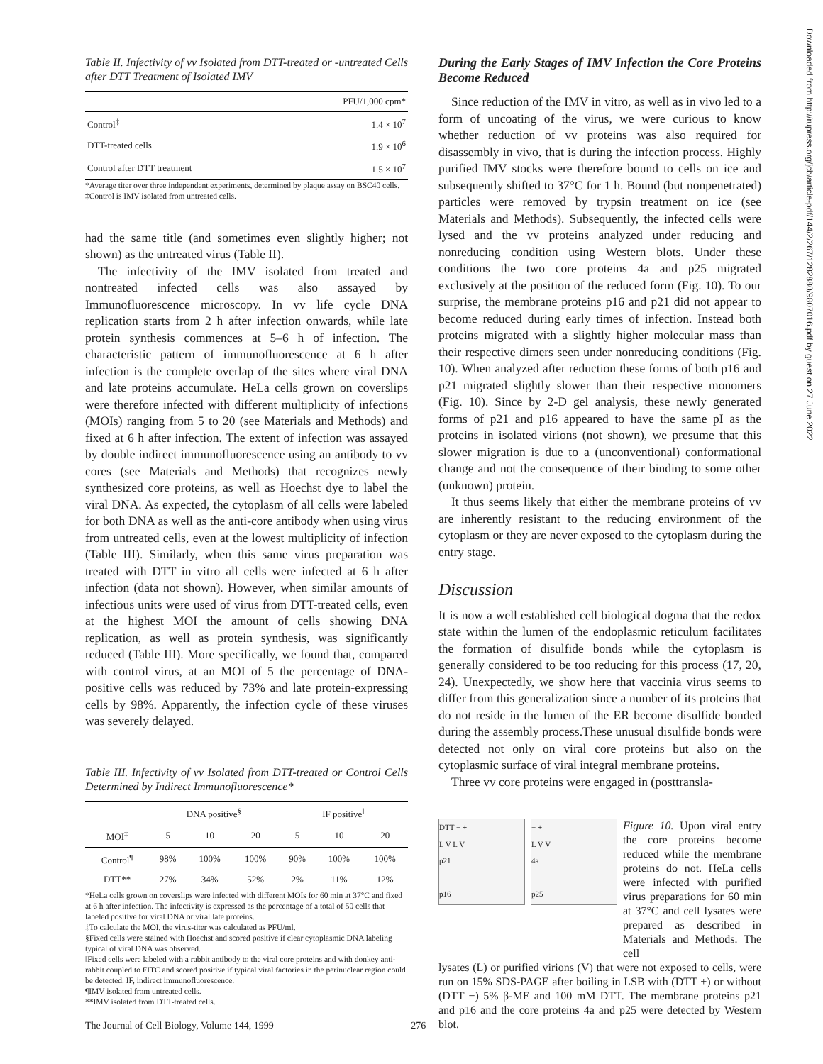Table II. Infectivity of vv Isolated from DTT-treated or -untreated Cells after DTT Treatment of Isolated IMV
| | PFU/1,000 cpm* |
| --- | --- |
| Control<sup>‡</sup> | 1.4 × 10<sup>7</sup> |
| DTT-treated cells | 1.9 × 10<sup>6</sup> |
| Control after DTT treatment | 1.5 × 10<sup>7</sup> |
*Average titer over three independent experiments, determined by plaque assay on BSC40 cells.
‡Control is IMV isolated from untreated cells.
had the same title (and sometimes even slightly higher; not shown) as the untreated virus (Table II).
The infectivity of the IMV isolated from treated and nontreated infected cells was also assayed by Immunofluorescence microscopy. In vv life cycle DNA replication starts from 2 h after infection onwards, while late protein synthesis commences at 5–6 h of infection. The characteristic pattern of immunofluorescence at 6 h after infection is the complete overlap of the sites where viral DNA and late proteins accumulate. HeLa cells grown on coverslips were therefore infected with different multiplicity of infections (MOIs) ranging from 5 to 20 (see Materials and Methods) and fixed at 6 h after infection. The extent of infection was assayed by double indirect immunofluorescence using an antibody to vv cores (see Materials and Methods) that recognizes newly synthesized core proteins, as well as Hoechst dye to label the viral DNA. As expected, the cytoplasm of all cells were labeled for both DNA as well as the anti-core antibody when using virus from untreated cells, even at the lowest multiplicity of infection (Table III). Similarly, when this same virus preparation was treated with DTT in vitro all cells were infected at 6 h after infection (data not shown). However, when similar amounts of infectious units were used of virus from DTT-treated cells, even at the highest MOI the amount of cells showing DNA replication, as well as protein synthesis, was significantly reduced (Table III). More specifically, we found that, compared with control virus, at an MOI of 5 the percentage of DNA-positive cells was reduced by 73% and late protein-expressing cells by 98%. Apparently, the infection cycle of these viruses was severely delayed.
Table III. Infectivity of vv Isolated from DTT-treated or Control Cells Determined by Indirect Immunofluorescence*
| | DNA positive<sup>§</sup> | | | IF positive<sup>‖</sup> | | |
| --- | --- | --- | --- | --- | --- | --- |
| MOI<sup>‡</sup> | 5 | 10 | 20 | 5 | 10 | 20 |
| Control<sup>¶</sup> | 98% | 100% | 100% | 90% | 100% | 100% |
| DTT** | 27% | 34% | 52% | 2% | 11% | 12% |
*HeLa cells grown on coverslips were infected with different MOIs for 60 min at 37°C and fixed at 6 h after infection. The infectivity is expressed as the percentage of a total of 50 cells that labeled positive for viral DNA or viral late proteins.
‡To calculate the MOI, the virus-titer was calculated as PFU/ml.
§Fixed cells were stained with Hoechst and scored positive if clear cytoplasmic DNA labeling typical of viral DNA was observed.
‖Fixed cells were labeled with a rabbit antibody to the viral core proteins and with donkey anti-rabbit coupled to FITC and scored positive if typical viral factories in the perinuclear region could be detected. IF, indirect immunofluorescence.
¶IMV isolated from untreated cells.
**IMV isolated from DTT-treated cells.
During the Early Stages of IMV Infection the Core Proteins Become Reduced
Since reduction of the IMV in vitro, as well as in vivo led to a form of uncoating of the virus, we were curious to know whether reduction of vv proteins was also required for disassembly in vivo, that is during the infection process. Highly purified IMV stocks were therefore bound to cells on ice and subsequently shifted to 37°C for 1 h. Bound (but nonpenetrated) particles were removed by trypsin treatment on ice (see Materials and Methods). Subsequently, the infected cells were lysed and the vv proteins analyzed under reducing and nonreducing condition using Western blots. Under these conditions the two core proteins 4a and p25 migrated exclusively at the position of the reduced form (Fig. 10). To our surprise, the membrane proteins p16 and p21 did not appear to become reduced during early times of infection. Instead both proteins migrated with a slightly higher molecular mass than their respective dimers seen under nonreducing conditions (Fig. 10). When analyzed after reduction these forms of both p16 and p21 migrated slightly slower than their respective monomers (Fig. 10). Since by 2-D gel analysis, these newly generated forms of p21 and p16 appeared to have the same pI as the proteins in isolated virions (not shown), we presume that this slower migration is due to a (unconventional) conformational change and not the consequence of their binding to some other (unknown) protein.
It thus seems likely that either the membrane proteins of vv are inherently resistant to the reducing environment of the cytoplasm or they are never exposed to the cytoplasm during the entry stage.
Discussion
It is now a well established cell biological dogma that the redox state within the lumen of the endoplasmic reticulum facilitates the formation of disulfide bonds while the cytoplasm is generally considered to be too reducing for this process (17, 20, 24). Unexpectedly, we show here that vaccinia virus seems to differ from this generalization since a number of its proteins that do not reside in the lumen of the ER become disulfide bonded during the assembly process.These unusual disulfide bonds were detected not only on viral core proteins but also on the cytoplasmic surface of viral integral membrane proteins.
Three vv core proteins were engaged in (posttransla-
DTT − +
L V L V
p21
p16
− +
L V V
4a
p25
Figure 10. Upon viral entry the core proteins become reduced while the membrane proteins do not. HeLa cells were infected with purified virus preparations for 60 min at 37°C and cell lysates were prepared as described in Materials and Methods. The cell
lysates (L) or purified virions (V) that were not exposed to cells, were run on 15% SDS-PAGE after boiling in LSB with (DTT +) or without (DTT −) 5% β-ME and 100 mM DTT. The membrane proteins p21 and p16 and the core proteins 4a and p25 were detected by Western blot.
The Journal of Cell Biology, Volume 144, 1999 276
Downloaded from http://rupress.org/jcb/article-pdf/144/2/267/1282880/9807016.pdf by guest on 27 June 2022